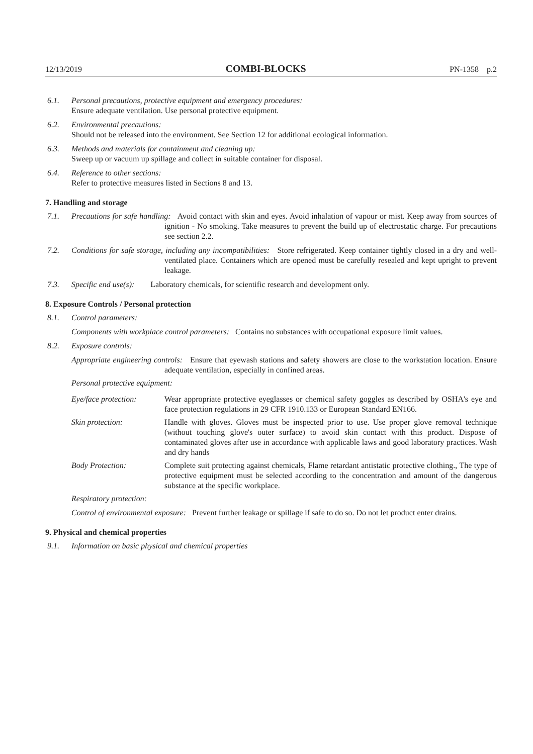12/13/2019 COMBI-BLOCKS PN-1358 p.2
6.1. Personal precautions, protective equipment and emergency procedures:
Ensure adequate ventilation. Use personal protective equipment.
6.2. Environmental precautions:
Should not be released into the environment. See Section 12 for additional ecological information.
6.3. Methods and materials for containment and cleaning up:
Sweep up or vacuum up spillage and collect in suitable container for disposal.
6.4. Reference to other sections:
Refer to protective measures listed in Sections 8 and 13.
7. Handling and storage
7.1. Precautions for safe handling: Avoid contact with skin and eyes. Avoid inhalation of vapour or mist. Keep away from sources of ignition - No smoking. Take measures to prevent the build up of electrostatic charge. For precautions see section 2.2.
7.2. Conditions for safe storage, including any incompatibilities: Store refrigerated. Keep container tightly closed in a dry and well-ventilated place. Containers which are opened must be carefully resealed and kept upright to prevent leakage.
7.3. Specific end use(s): Laboratory chemicals, for scientific research and development only.
8. Exposure Controls / Personal protection
8.1. Control parameters:
Components with workplace control parameters: Contains no substances with occupational exposure limit values.
8.2. Exposure controls:
Appropriate engineering controls: Ensure that eyewash stations and safety showers are close to the workstation location. Ensure adequate ventilation, especially in confined areas.
Personal protective equipment:
Eye/face protection:
Wear appropriate protective eyeglasses or chemical safety goggles as described by OSHA's eye and face protection regulations in 29 CFR 1910.133 or European Standard EN166.
Skin protection: Handle with gloves. Gloves must be inspected prior to use. Use proper glove removal technique (without touching glove's outer surface) to avoid skin contact with this product. Dispose of contaminated gloves after use in accordance with applicable laws and good laboratory practices. Wash and dry hands
Body Protection: Complete suit protecting against chemicals, Flame retardant antistatic protective clothing., The type of protective equipment must be selected according to the concentration and amount of the dangerous substance at the specific workplace.
Respiratory protection:
Control of environmental exposure: Prevent further leakage or spillage if safe to do so. Do not let product enter drains.
9. Physical and chemical properties
9.1. Information on basic physical and chemical properties